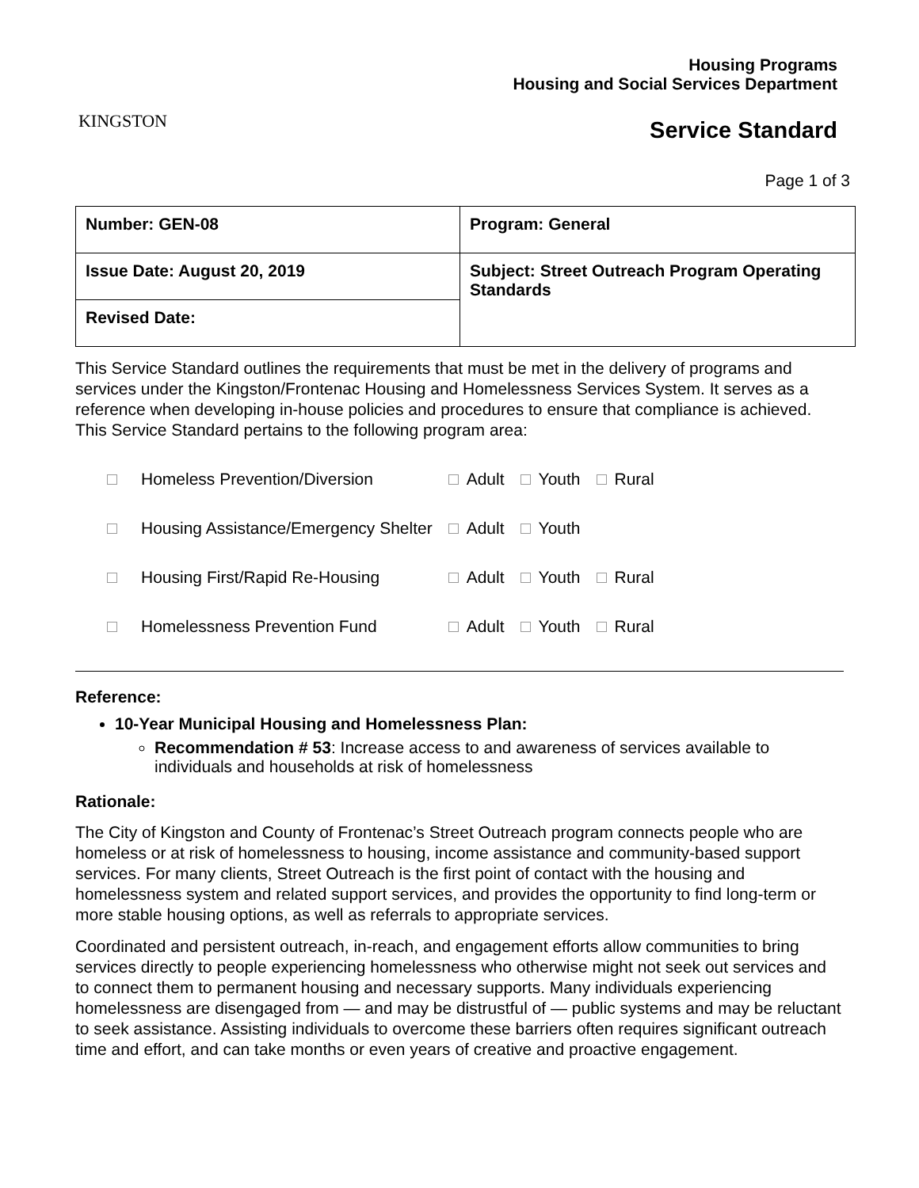KINGSTON
Housing Programs
Housing and Social Services Department
Service Standard
Page 1 of 3
| Number: GEN-08 | Program: General |
| Issue Date: August 20, 2019 | Subject: Street Outreach Program Operating Standards |
| Revised Date: | |
This Service Standard outlines the requirements that must be met in the delivery of programs and services under the Kingston/Frontenac Housing and Homelessness Services System. It serves as a reference when developing in-house policies and procedures to ensure that compliance is achieved. This Service Standard pertains to the following program area:
| | Homeless Prevention/Diversion | Adult | Youth | Rural |
| | Housing Assistance/Emergency Shelter | Adult | Youth | |
| | Housing First/Rapid Re-Housing | Adult | Youth | Rural |
| | Homelessness Prevention Fund | Adult | Youth | Rural |
Reference:
10-Year Municipal Housing and Homelessness Plan:
Recommendation # 53: Increase access to and awareness of services available to individuals and households at risk of homelessness
Rationale:
The City of Kingston and County of Frontenac’s Street Outreach program connects people who are homeless or at risk of homelessness to housing, income assistance and community-based support services. For many clients, Street Outreach is the first point of contact with the housing and homelessness system and related support services, and provides the opportunity to find long-term or more stable housing options, as well as referrals to appropriate services.
Coordinated and persistent outreach, in-reach, and engagement efforts allow communities to bring services directly to people experiencing homelessness who otherwise might not seek out services and to connect them to permanent housing and necessary supports. Many individuals experiencing homelessness are disengaged from — and may be distrustful of — public systems and may be reluctant to seek assistance. Assisting individuals to overcome these barriers often requires significant outreach time and effort, and can take months or even years of creative and proactive engagement.